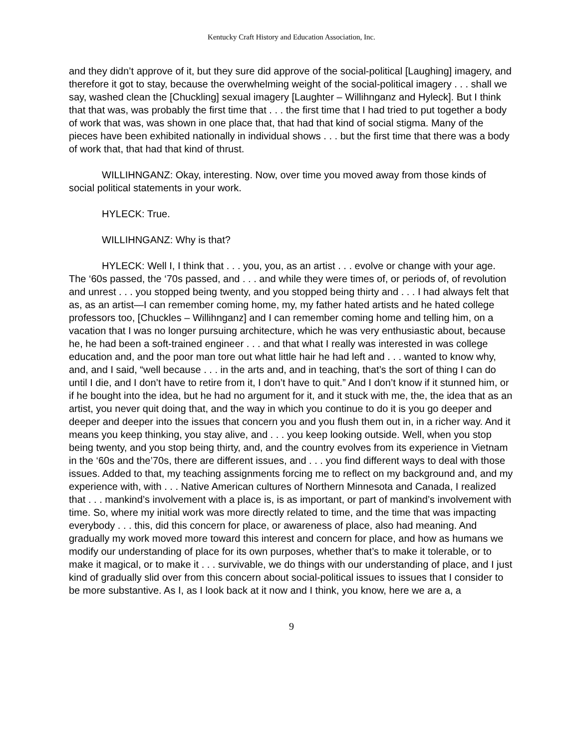Kentucky Craft History and Education Association, Inc.
and they didn’t approve of it, but they sure did approve of the social-political [Laughing] imagery, and therefore it got to stay, because the overwhelming weight of the social-political imagery . . . shall we say, washed clean the [Chuckling] sexual imagery [Laughter – Willihnganz and Hyleck]. But I think that that was, was probably the first time that . . . the first time that I had tried to put together a body of work that was, was shown in one place that, that had that kind of social stigma. Many of the pieces have been exhibited nationally in individual shows . . . but the first time that there was a body of work that, that had that kind of thrust.
WILLIHNGANZ: Okay, interesting. Now, over time you moved away from those kinds of social political statements in your work.
HYLECK: True.
WILLIHNGANZ: Why is that?
HYLECK: Well I, I think that . . . you, you, as an artist . . . evolve or change with your age. The ‘60s passed, the ‘70s passed, and . . . and while they were times of, or periods of, of revolution and unrest . . . you stopped being twenty, and you stopped being thirty and . . . I had always felt that as, as an artist—I can remember coming home, my, my father hated artists and he hated college professors too, [Chuckles – Willihnganz] and I can remember coming home and telling him, on a vacation that I was no longer pursuing architecture, which he was very enthusiastic about, because he, he had been a soft-trained engineer . . . and that what I really was interested in was college education and, and the poor man tore out what little hair he had left and . . . wanted to know why, and, and I said, “well because . . . in the arts and, and in teaching, that’s the sort of thing I can do until I die, and I don’t have to retire from it, I don’t have to quit.” And I don’t know if it stunned him, or if he bought into the idea, but he had no argument for it, and it stuck with me, the, the idea that as an artist, you never quit doing that, and the way in which you continue to do it is you go deeper and deeper and deeper into the issues that concern you and you flush them out in, in a richer way. And it means you keep thinking, you stay alive, and . . . you keep looking outside. Well, when you stop being twenty, and you stop being thirty, and, and the country evolves from its experience in Vietnam in the ‘60s and the’70s, there are different issues, and . . . you find different ways to deal with those issues. Added to that, my teaching assignments forcing me to reflect on my background and, and my experience with, with . . . Native American cultures of Northern Minnesota and Canada, I realized that . . . mankind’s involvement with a place is, is as important, or part of mankind’s involvement with time. So, where my initial work was more directly related to time, and the time that was impacting everybody . . . this, did this concern for place, or awareness of place, also had meaning. And gradually my work moved more toward this interest and concern for place, and how as humans we modify our understanding of place for its own purposes, whether that’s to make it tolerable, or to make it magical, or to make it . . . survivable, we do things with our understanding of place, and I just kind of gradually slid over from this concern about social-political issues to issues that I consider to be more substantive. As I, as I look back at it now and I think, you know, here we are a, a
9